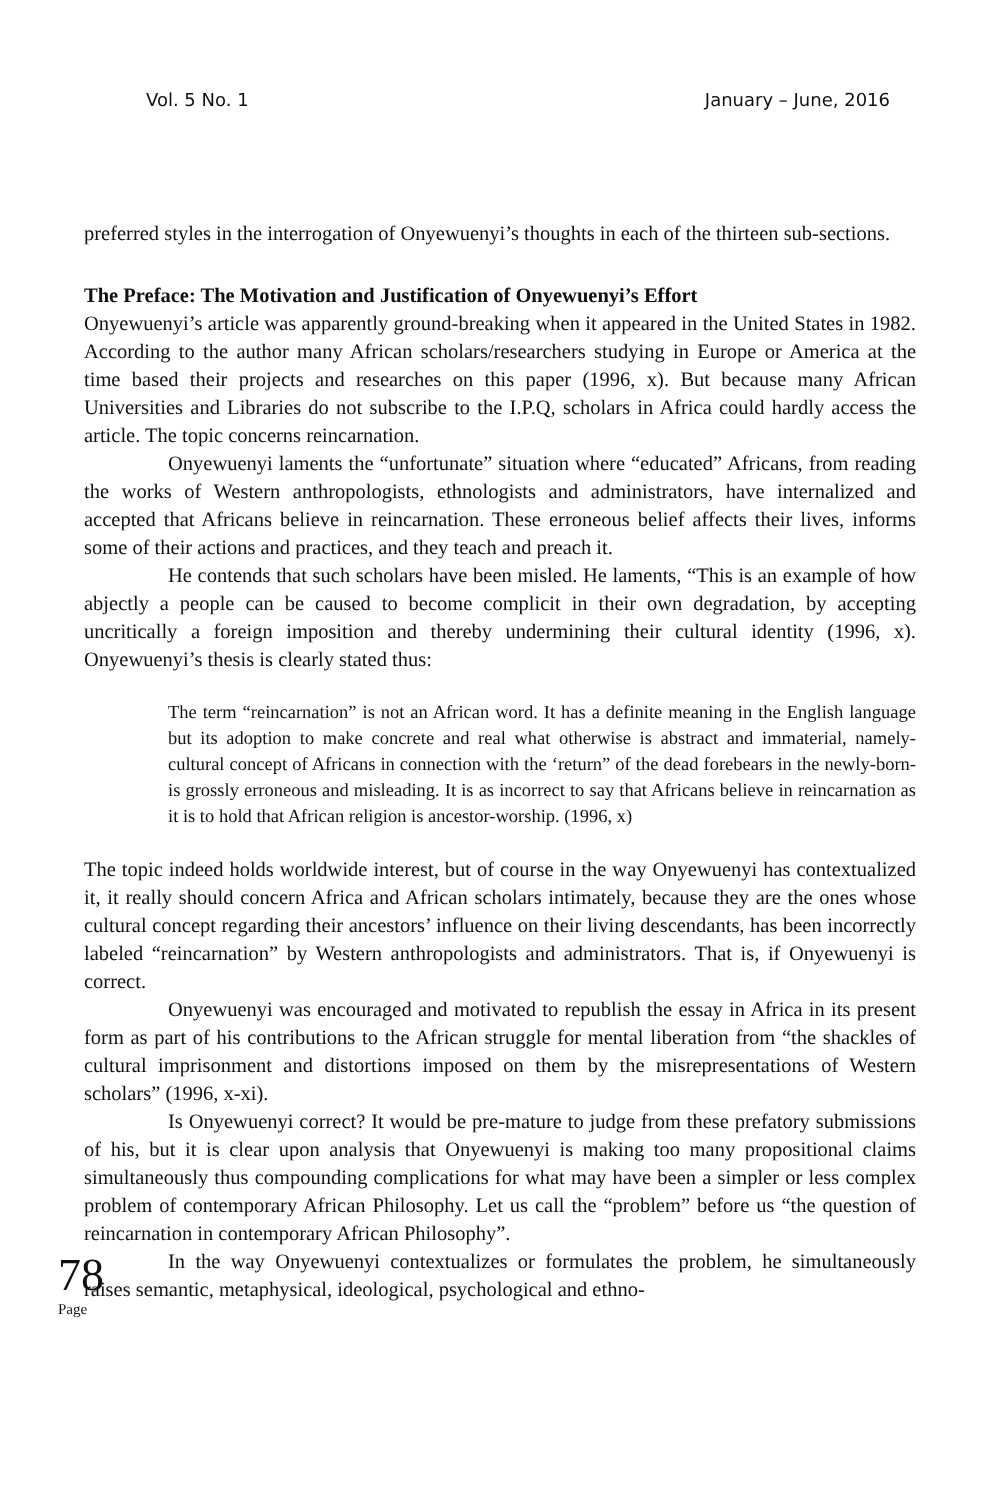Vol. 5 No. 1 January – June, 2016
preferred styles in the interrogation of Onyewuenyi’s thoughts in each of the thirteen sub-sections.
The Preface: The Motivation and Justification of Onyewuenyi’s Effort
Onyewuenyi’s article was apparently ground-breaking when it appeared in the United States in 1982. According to the author many African scholars/researchers studying in Europe or America at the time based their projects and researches on this paper (1996, x). But because many African Universities and Libraries do not subscribe to the I.P.Q, scholars in Africa could hardly access the article. The topic concerns reincarnation.
Onyewuenyi laments the “unfortunate” situation where “educated” Africans, from reading the works of Western anthropologists, ethnologists and administrators, have internalized and accepted that Africans believe in reincarnation. These erroneous belief affects their lives, informs some of their actions and practices, and they teach and preach it.
He contends that such scholars have been misled. He laments, “This is an example of how abjectly a people can be caused to become complicit in their own degradation, by accepting uncritically a foreign imposition and thereby undermining their cultural identity (1996, x). Onyewuenyi’s thesis is clearly stated thus:
The term “reincarnation” is not an African word. It has a definite meaning in the English language but its adoption to make concrete and real what otherwise is abstract and immaterial, namely-cultural concept of Africans in connection with the ‘return” of the dead forebears in the newly-born-is grossly erroneous and misleading. It is as incorrect to say that Africans believe in reincarnation as it is to hold that African religion is ancestor-worship. (1996, x)
The topic indeed holds worldwide interest, but of course in the way Onyewuenyi has contextualized it, it really should concern Africa and African scholars intimately, because they are the ones whose cultural concept regarding their ancestors’ influence on their living descendants, has been incorrectly labeled “reincarnation” by Western anthropologists and administrators. That is, if Onyewuenyi is correct.
Onyewuenyi was encouraged and motivated to republish the essay in Africa in its present form as part of his contributions to the African struggle for mental liberation from “the shackles of cultural imprisonment and distortions imposed on them by the misrepresentations of Western scholars” (1996, x-xi).
Is Onyewuenyi correct? It would be pre-mature to judge from these prefatory submissions of his, but it is clear upon analysis that Onyewuenyi is making too many propositional claims simultaneously thus compounding complications for what may have been a simpler or less complex problem of contemporary African Philosophy. Let us call the “problem” before us “the question of reincarnation in contemporary African Philosophy”.
In the way Onyewuenyi contextualizes or formulates the problem, he simultaneously raises semantic, metaphysical, ideological, psychological and ethno-
78
Page